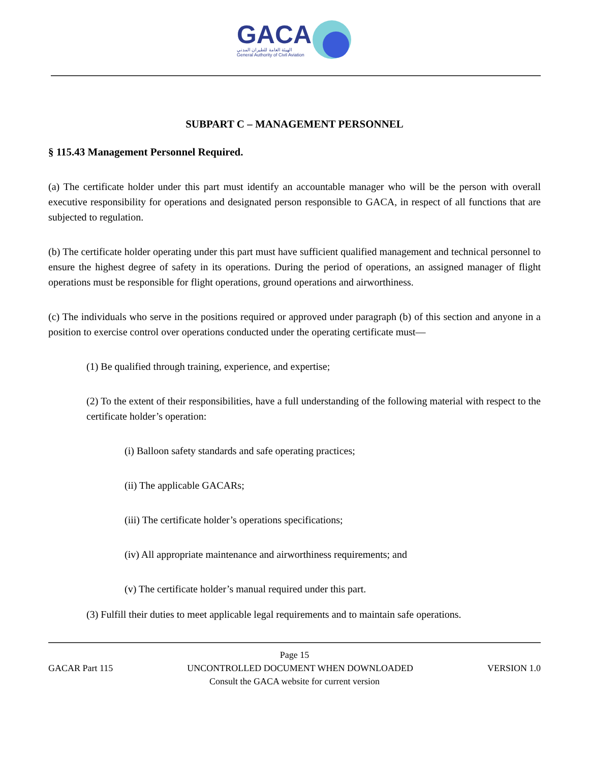GACA
الهيئة العامة للطيران المدني
General Authority of Civil Aviation
SUBPART C – MANAGEMENT PERSONNEL
§ 115.43 Management Personnel Required.
(a) The certificate holder under this part must identify an accountable manager who will be the person with overall executive responsibility for operations and designated person responsible to GACA, in respect of all functions that are subjected to regulation.
(b) The certificate holder operating under this part must have sufficient qualified management and technical personnel to ensure the highest degree of safety in its operations. During the period of operations, an assigned manager of flight operations must be responsible for flight operations, ground operations and airworthiness.
(c) The individuals who serve in the positions required or approved under paragraph (b) of this section and anyone in a position to exercise control over operations conducted under the operating certificate must—
(1) Be qualified through training, experience, and expertise;
(2) To the extent of their responsibilities, have a full understanding of the following material with respect to the certificate holder’s operation:
(i) Balloon safety standards and safe operating practices;
(ii) The applicable GACARs;
(iii) The certificate holder’s operations specifications;
(iv) All appropriate maintenance and airworthiness requirements; and
(v) The certificate holder’s manual required under this part.
(3) Fulfill their duties to meet applicable legal requirements and to maintain safe operations.
Page 15
GACAR Part 115 UNCONTROLLED DOCUMENT WHEN DOWNLOADED VERSION 1.0
Consult the GACA website for current version